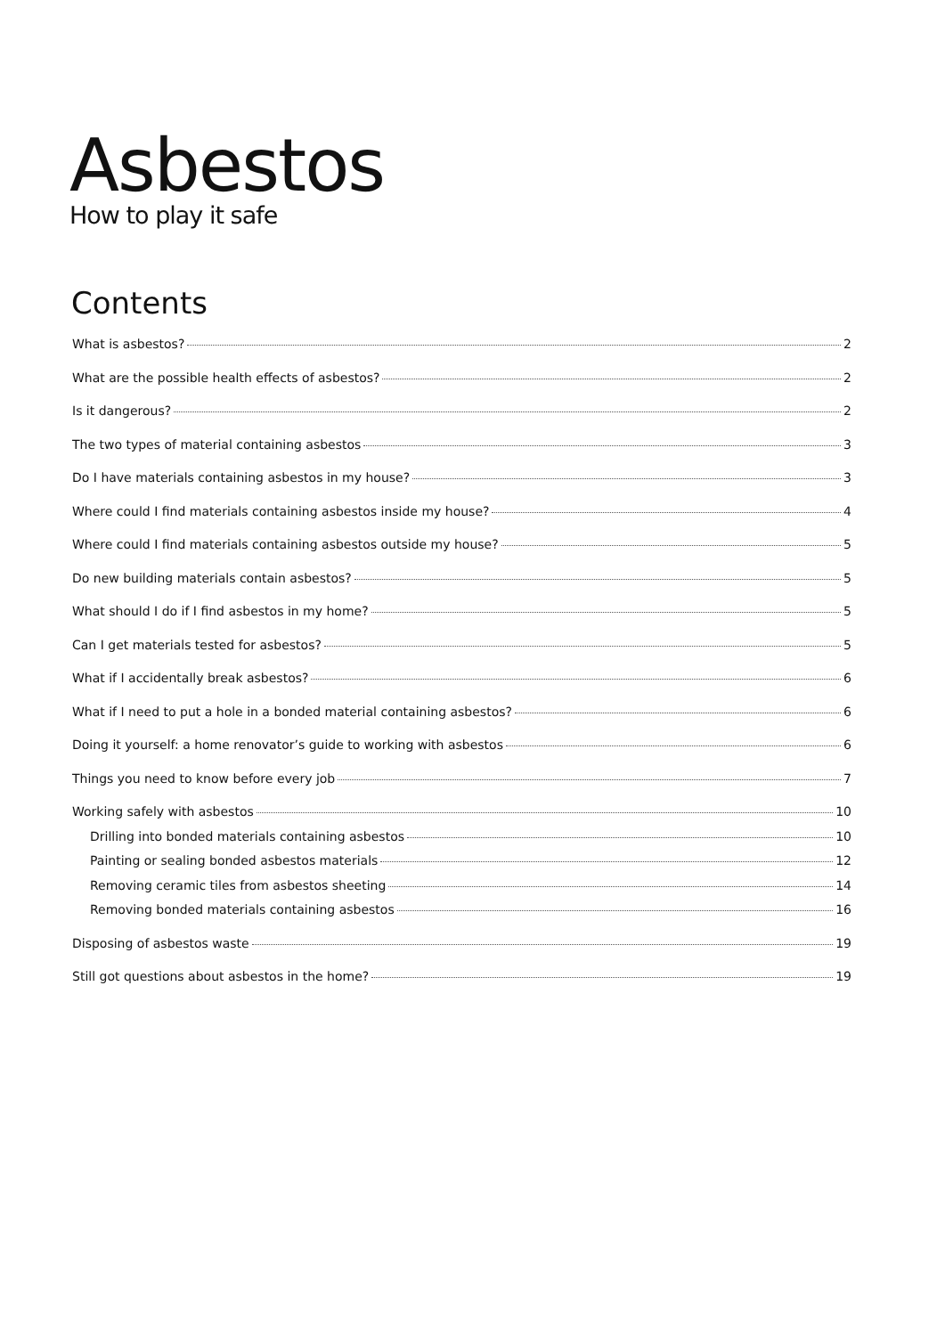Asbestos
How to play it safe
Contents
What is asbestos? 2
What are the possible health effects of asbestos? 2
Is it dangerous? 2
The two types of material containing asbestos 3
Do I have materials containing asbestos in my house? 3
Where could I find materials containing asbestos inside my house? 4
Where could I find materials containing asbestos outside my house? 5
Do new building materials contain asbestos? 5
What should I do if I find asbestos in my home? 5
Can I get materials tested for asbestos? 5
What if I accidentally break asbestos? 6
What if I need to put a hole in a bonded material containing asbestos? 6
Doing it yourself: a home renovator’s guide to working with asbestos 6
Things you need to know before every job 7
Working safely with asbestos 10
Drilling into bonded materials containing asbestos 10
Painting or sealing bonded asbestos materials 12
Removing ceramic tiles from asbestos sheeting 14
Removing bonded materials containing asbestos 16
Disposing of asbestos waste 19
Still got questions about asbestos in the home? 19